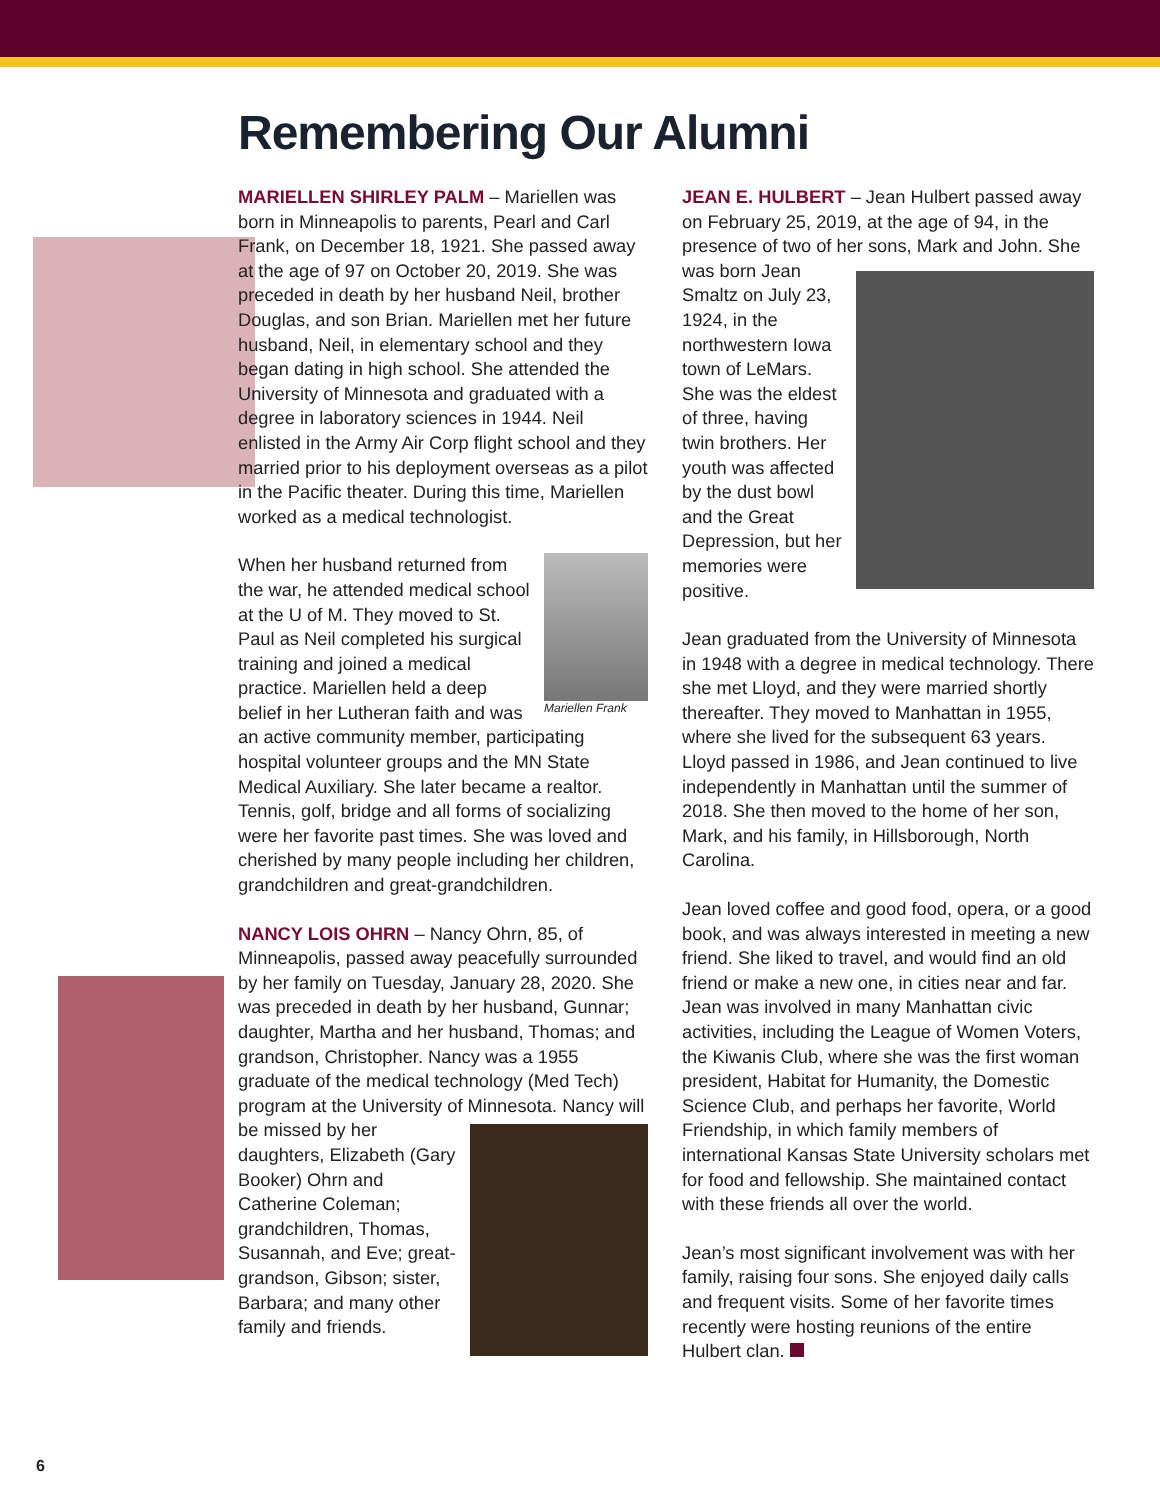Remembering Our Alumni
MARIELLEN SHIRLEY PALM – Mariellen was born in Minneapolis to parents, Pearl and Carl Frank, on December 18, 1921. She passed away at the age of 97 on October 20, 2019. She was preceded in death by her husband Neil, brother Douglas, and son Brian. Mariellen met her future husband, Neil, in elementary school and they began dating in high school. She attended the University of Minnesota and graduated with a degree in laboratory sciences in 1944. Neil enlisted in the Army Air Corp flight school and they married prior to his deployment overseas as a pilot in the Pacific theater. During this time, Mariellen worked as a medical technologist.
Mariellen Frank
When her husband returned from the war, he attended medical school at the U of M. They moved to St. Paul as Neil completed his surgical training and joined a medical practice. Mariellen held a deep belief in her Lutheran faith and was an active community member, participating hospital volunteer groups and the MN State Medical Auxiliary. She later became a realtor. Tennis, golf, bridge and all forms of socializing were her favorite past times. She was loved and cherished by many people including her children, grandchildren and great-grandchildren.
NANCY LOIS OHRN – Nancy Ohrn, 85, of Minneapolis, passed away peacefully surrounded by her family on Tuesday, January 28, 2020. She was preceded in death by her husband, Gunnar; daughter, Martha and her husband, Thomas; and grandson, Christopher. Nancy was a 1955 graduate of the medical technology (Med Tech) program at the University of Minnesota. Nancy will be missed by her daughters, Elizabeth (Gary Booker) Ohrn and Catherine Coleman; grandchildren, Thomas, Susannah, and Eve; great-grandson, Gibson; sister, Barbara; and many other family and friends.
JEAN E. HULBERT – Jean Hulbert passed away on February 25, 2019, at the age of 94, in the presence of two of her sons, Mark and John. She was born Jean Smaltz on July 23, 1924, in the northwestern Iowa town of LeMars. She was the eldest of three, having twin brothers. Her youth was affected by the dust bowl and the Great Depression, but her memories were positive.
Jean graduated from the University of Minnesota in 1948 with a degree in medical technology. There she met Lloyd, and they were married shortly thereafter. They moved to Manhattan in 1955, where she lived for the subsequent 63 years. Lloyd passed in 1986, and Jean continued to live independently in Manhattan until the summer of 2018. She then moved to the home of her son, Mark, and his family, in Hillsborough, North Carolina.
Jean loved coffee and good food, opera, or a good book, and was always interested in meeting a new friend. She liked to travel, and would find an old friend or make a new one, in cities near and far. Jean was involved in many Manhattan civic activities, including the League of Women Voters, the Kiwanis Club, where she was the first woman president, Habitat for Humanity, the Domestic Science Club, and perhaps her favorite, World Friendship, in which family members of international Kansas State University scholars met for food and fellowship. She maintained contact with these friends all over the world.
Jean’s most significant involvement was with her family, raising four sons. She enjoyed daily calls and frequent visits. Some of her favorite times recently were hosting reunions of the entire Hulbert clan.
6